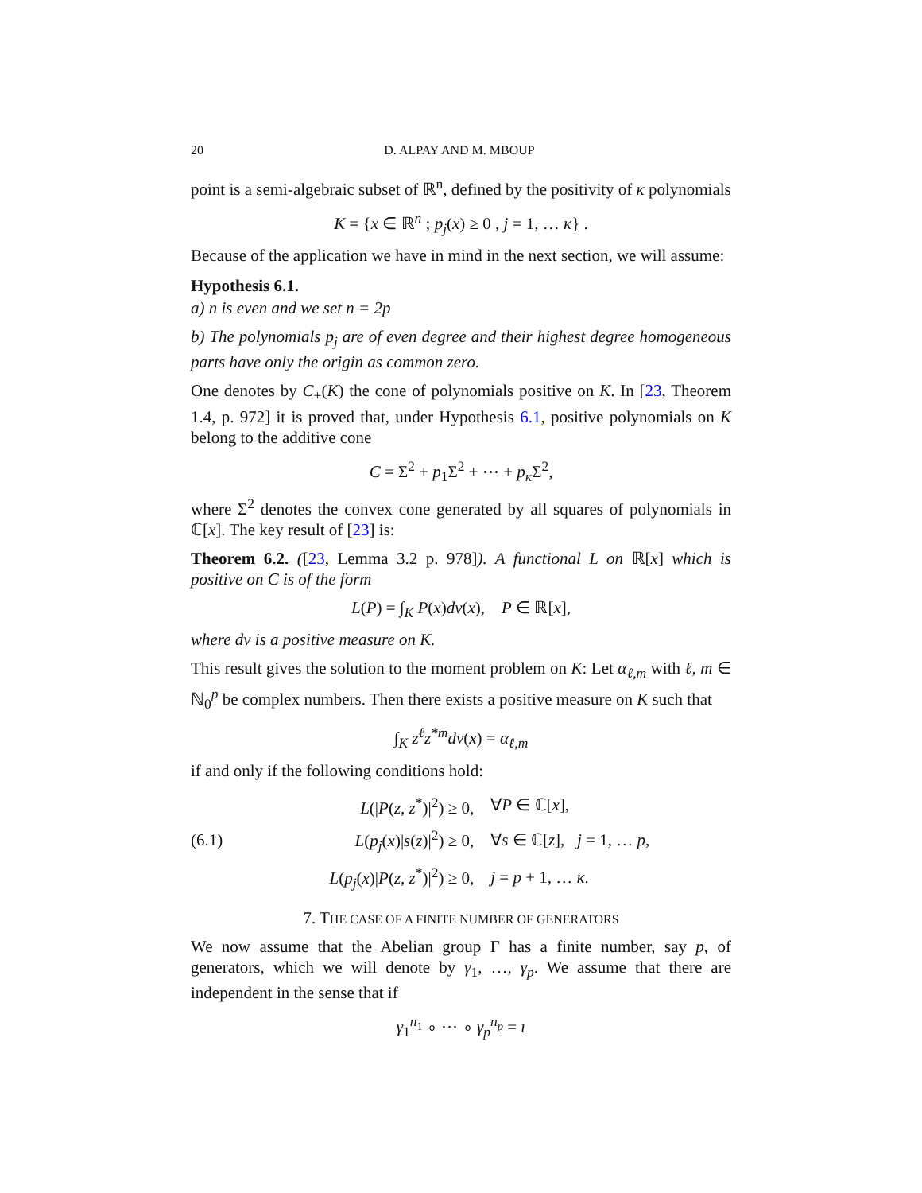20 D. ALPAY AND M. MBOUP
point is a semi-algebraic subset of ℝ<sup>n</sup>, defined by the positivity of κ polynomials
K = {x ∈ ℝ<sup>n</sup> ; p<sub>j</sub>(x) ≥ 0 , j = 1, … κ} .
Because of the application we have in mind in the next section, we will assume:
Hypothesis 6.1.
a) n is even and we set n = 2p
b) The polynomials p<sub>j</sub> are of even degree and their highest degree homogeneous parts have only the origin as common zero.
One denotes by C<sub>+</sub>(K) the cone of polynomials positive on K. In [23, Theorem 1.4, p. 972] it is proved that, under Hypothesis 6.1, positive polynomials on K belong to the additive cone
C = Σ<sup>2</sup> + p<sub>1</sub>Σ<sup>2</sup> + ⋯ + p<sub>κ</sub> Σ<sup>2</sup>,
where Σ<sup>2</sup> denotes the convex cone generated by all squares of polynomials in ℂ[x]. The key result of [23] is:
Theorem 6.2. ([23, Lemma 3.2 p. 978]). A functional L on ℝ[x] which is positive on C is of the form
L(P) = ∫<sub>K</sub> P(x)dν(x), P ∈ ℝ[x],
where dν is a positive measure on K.
This result gives the solution to the moment problem on K: Let α<sub>ℓ,m</sub> with ℓ, m ∈ ℕ<sub>0</sub><sup>p</sup> be complex numbers. Then there exists a positive measure on K such that
∫<sub>K</sub> z<sup>ℓ</sup>z<sup>*m</sup>dν(x) = α<sub>ℓ,m</sub>
if and only if the following conditions hold:
| | L (/ P ( z, z<sup>*</sup>)/<sup>2</sup>) ≥ 0, | ∀ P ∈ ℂ[ x ], |
| (6.1) | L ( p<sub>j</sub> ( x )/ s ( z )/<sup>2</sup>) ≥ 0, | ∀ s ∈ ℂ[ z ], j = 1, … p , |
| | L ( p<sub>j</sub> ( x )/ P ( z, z<sup>*</sup>)/<sup>2</sup>) ≥ 0, | j = p + 1, … κ . |
7. THE CASE OF A FINITE NUMBER OF GENERATORS
We now assume that the Abelian group Γ has a finite number, say p, of generators, which we will denote by γ<sub>1</sub>, …, γ<sub>p</sub>. We assume that there are independent in the sense that if
γ<sub>1</sub><sup>n<sub>1</sub></sup> ∘ ⋯ ∘ γ<sub>p</sub><sup>n<sub>p</sub></sup> = ι